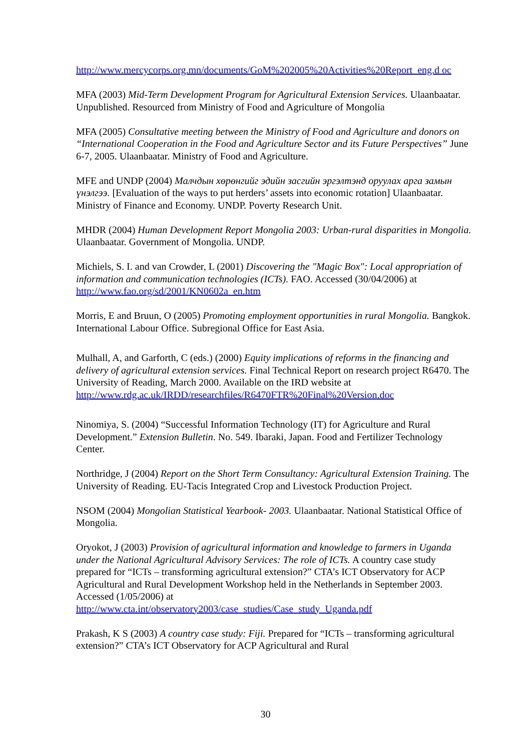http://www.mercycorps.org.mn/documents/GoM%202005%20Activities%20Report_eng.d oc
MFA (2003) Mid-Term Development Program for Agricultural Extension Services. Ulaanbaatar. Unpublished. Resourced from Ministry of Food and Agriculture of Mongolia
MFA (2005) Consultative meeting between the Ministry of Food and Agriculture and donors on “International Cooperation in the Food and Agriculture Sector and its Future Perspectives” June 6-7, 2005. Ulaanbaatar. Ministry of Food and Agriculture.
MFE and UNDP (2004) Малчдын хөрөнгийг эдийн засгийн эргэлтэнд оруулах арга замын үнэлгээ. [Evaluation of the ways to put herders’ assets into economic rotation] Ulaanbaatar. Ministry of Finance and Economy. UNDP. Poverty Research Unit.
MHDR (2004) Human Development Report Mongolia 2003: Urban-rural disparities in Mongolia. Ulaanbaatar. Government of Mongolia. UNDP.
Michiels, S. I. and van Crowder, L (2001) Discovering the "Magic Box": Local appropriation of information and communication technologies (ICTs). FAO. Accessed (30/04/2006) at http://www.fao.org/sd/2001/KN0602a_en.htm
Morris, E and Bruun, O (2005) Promoting employment opportunities in rural Mongolia. Bangkok. International Labour Office. Subregional Office for East Asia.
Mulhall, A, and Garforth, C (eds.) (2000) Equity implications of reforms in the financing and delivery of agricultural extension services. Final Technical Report on research project R6470. The University of Reading, March 2000. Available on the IRD website at http://www.rdg.ac.uk/IRDD/researchfiles/R6470FTR%20Final%20Version.doc
Ninomiya, S. (2004) “Successful Information Technology (IT) for Agriculture and Rural Development.” Extension Bulletin. No. 549. Ibaraki, Japan. Food and Fertilizer Technology Center.
Northridge, J (2004) Report on the Short Term Consultancy: Agricultural Extension Training. The University of Reading. EU-Tacis Integrated Crop and Livestock Production Project.
NSOM (2004) Mongolian Statistical Yearbook- 2003. Ulaanbaatar. National Statistical Office of Mongolia.
Oryokot, J (2003) Provision of agricultural information and knowledge to farmers in Uganda under the National Agricultural Advisory Services: The role of ICTs. A country case study prepared for “ICTs – transforming agricultural extension?” CTA’s ICT Observatory for ACP Agricultural and Rural Development Workshop held in the Netherlands in September 2003. Accessed (1/05/2006) at http://www.cta.int/observatory2003/case_studies/Case_study_Uganda.pdf
Prakash, K S (2003) A country case study: Fiji. Prepared for “ICTs – transforming agricultural extension?” CTA’s ICT Observatory for ACP Agricultural and Rural
30